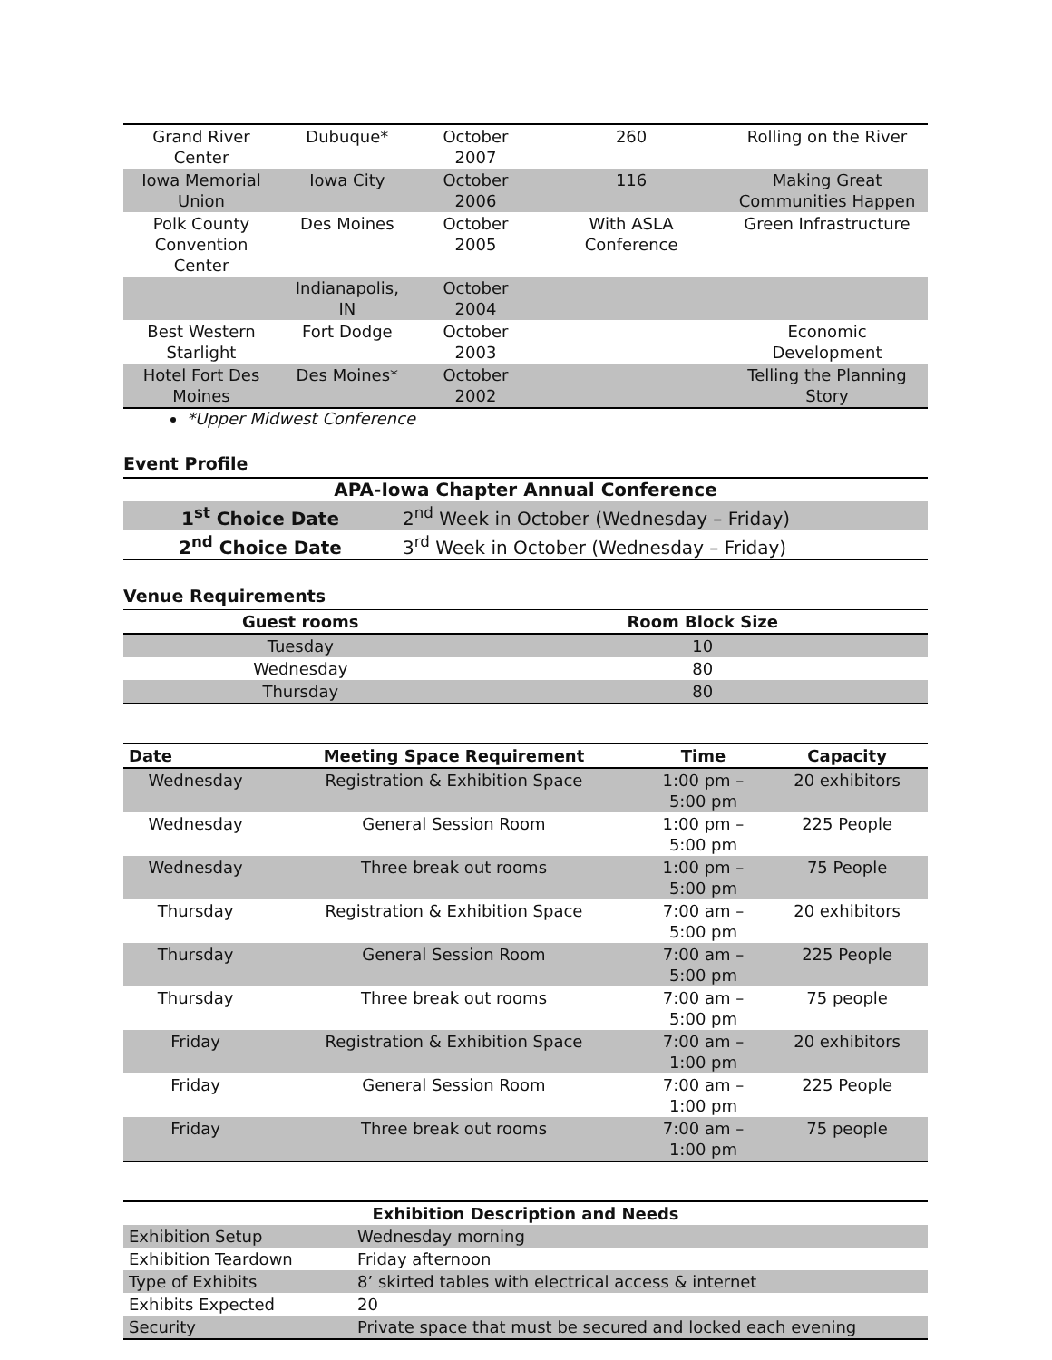| Grand River Center | Dubuque* | October 2007 | 260 | Rolling on the River |
| Iowa Memorial Union | Iowa City | October 2006 | 116 | Making Great Communities Happen |
| Polk County Convention Center | Des Moines | October 2005 | With ASLA Conference | Green Infrastructure |
| | Indianapolis, IN | October 2004 | | |
| Best Western Starlight | Fort Dodge | October 2003 | | Economic Development |
| Hotel Fort Des Moines | Des Moines* | October 2002 | | Telling the Planning Story |
*Upper Midwest Conference
Event Profile
| APA-Iowa Chapter Annual Conference | |
| --- | --- |
| 1<sup>st</sup> Choice Date | 2<sup>nd</sup> Week in October (Wednesday – Friday) |
| 2<sup>nd</sup> Choice Date | 3<sup>rd</sup> Week in October (Wednesday – Friday) |
Venue Requirements
| Guest rooms | Room Block Size |
| --- | --- |
| Tuesday | 10 |
| Wednesday | 80 |
| Thursday | 80 |
| Date | Meeting Space Requirement | Time | Capacity |
| --- | --- | --- | --- |
| Wednesday | Registration & Exhibition Space | 1:00 pm – 5:00 pm | 20 exhibitors |
| Wednesday | General Session Room | 1:00 pm – 5:00 pm | 225 People |
| Wednesday | Three break out rooms | 1:00 pm – 5:00 pm | 75 People |
| Thursday | Registration & Exhibition Space | 7:00 am – 5:00 pm | 20 exhibitors |
| Thursday | General Session Room | 7:00 am – 5:00 pm | 225 People |
| Thursday | Three break out rooms | 7:00 am – 5:00 pm | 75 people |
| Friday | Registration & Exhibition Space | 7:00 am – 1:00 pm | 20 exhibitors |
| Friday | General Session Room | 7:00 am – 1:00 pm | 225 People |
| Friday | Three break out rooms | 7:00 am – 1:00 pm | 75 people |
| Exhibition Description and Needs | |
| --- | --- |
| Exhibition Setup | Wednesday morning |
| Exhibition Teardown | Friday afternoon |
| Type of Exhibits | 8’ skirted tables with electrical access & internet |
| Exhibits Expected | 20 |
| Security | Private space that must be secured and locked each evening |